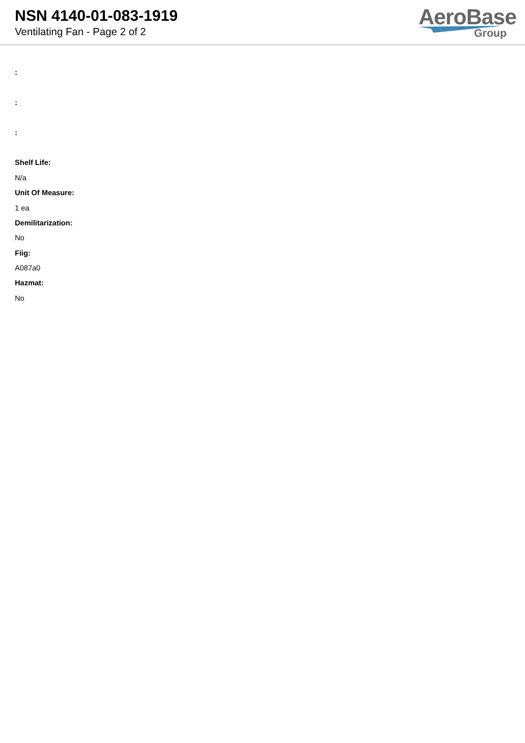NSN 4140-01-083-1919
Ventilating Fan - Page 2 of 2
AeroBase
Group
:
:
:
Shelf Life:
N/a
Unit Of Measure:
1 ea
Demilitarization:
No
Fiig:
A087a0
Hazmat:
No